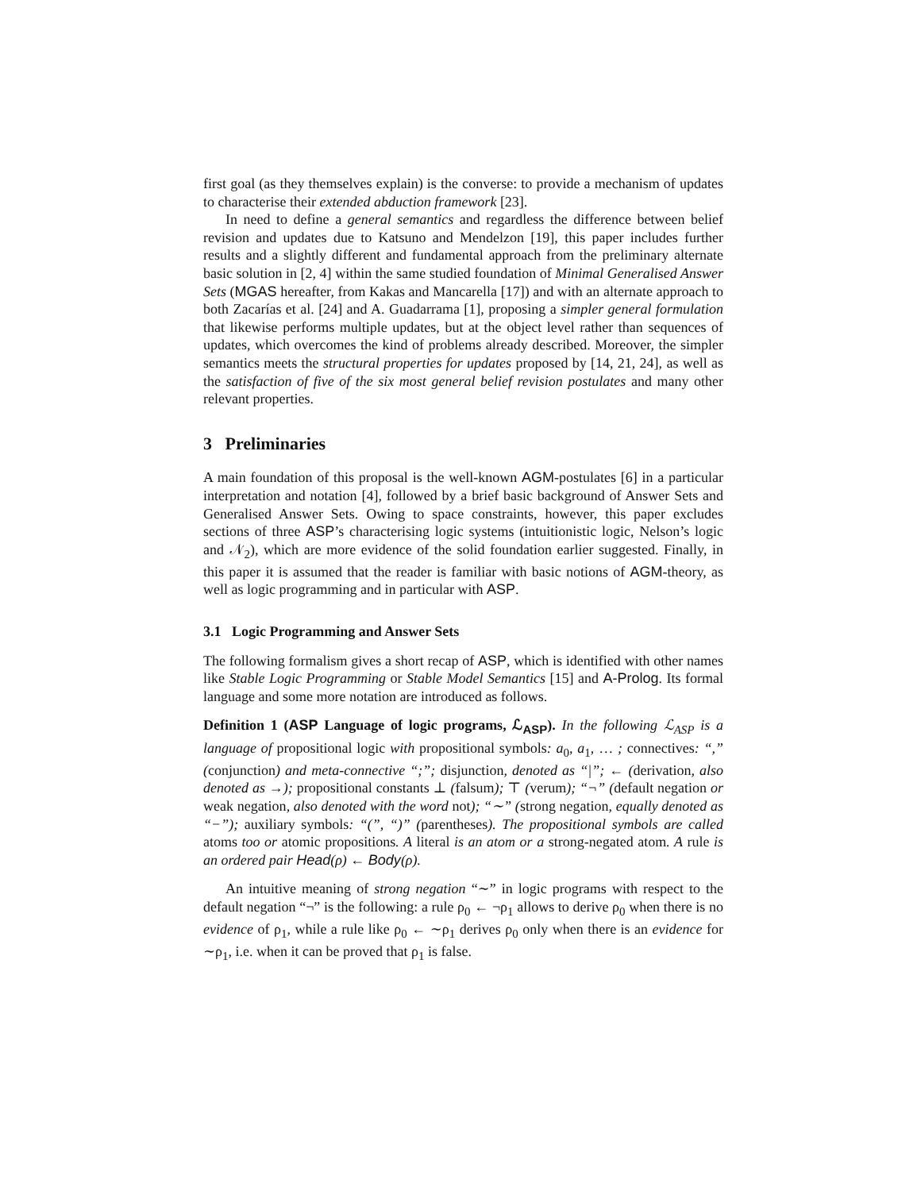first goal (as they themselves explain) is the converse: to provide a mechanism of updates to characterise their extended abduction framework [23].
In need to define a general semantics and regardless the difference between belief revision and updates due to Katsuno and Mendelzon [19], this paper includes further results and a slightly different and fundamental approach from the preliminary alternate basic solution in [2, 4] within the same studied foundation of Minimal Generalised Answer Sets (MGAS hereafter, from Kakas and Mancarella [17]) and with an alternate approach to both Zacarías et al. [24] and A. Guadarrama [1], proposing a simpler general formulation that likewise performs multiple updates, but at the object level rather than sequences of updates, which overcomes the kind of problems already described. Moreover, the simpler semantics meets the structural properties for updates proposed by [14, 21, 24], as well as the satisfaction of five of the six most general belief revision postulates and many other relevant properties.
3 Preliminaries
A main foundation of this proposal is the well-known AGM-postulates [6] in a particular interpretation and notation [4], followed by a brief basic background of Answer Sets and Generalised Answer Sets. Owing to space constraints, however, this paper excludes sections of three ASP’s characterising logic systems (intuitionistic logic, Nelson’s logic and 𝒩<sub>2</sub>), which are more evidence of the solid foundation earlier suggested. Finally, in this paper it is assumed that the reader is familiar with basic notions of AGM-theory, as well as logic programming and in particular with ASP.
3.1 Logic Programming and Answer Sets
The following formalism gives a short recap of ASP, which is identified with other names like Stable Logic Programming or Stable Model Semantics [15] and A-Prolog. Its formal language and some more notation are introduced as follows.
Definition 1 (ASP Language of logic programs, ℒ<sub>ASP</sub>). In the following ℒ<sub>ASP</sub> is a language of propositional logic with propositional symbols: a<sub>0</sub>, a<sub>1</sub>, … ; connectives: “,” (conjunction) and meta-connective “;”; disjunction, denoted as “|”; ← (derivation, also denoted as →); propositional constants ⊥ (falsum); ⊤ (verum); “¬” (default negation or weak negation, also denoted with the word not); “∼” (strong negation, equally denoted as “−”); auxiliary symbols: “(”, “)” (parentheses). The propositional symbols are called atoms too or atomic propositions. A literal is an atom or a strong-negated atom. A rule is an ordered pair Head(ρ) ← Body(ρ).
An intuitive meaning of strong negation “∼” in logic programs with respect to the default negation “¬” is the following: a rule ρ<sub>0</sub> ← ¬ρ<sub>1</sub> allows to derive ρ<sub>0</sub> when there is no evidence of ρ<sub>1</sub>, while a rule like ρ<sub>0</sub> ← ∼ρ<sub>1</sub> derives ρ<sub>0</sub> only when there is an evidence for ∼ρ<sub>1</sub>, i.e. when it can be proved that ρ<sub>1</sub> is false.